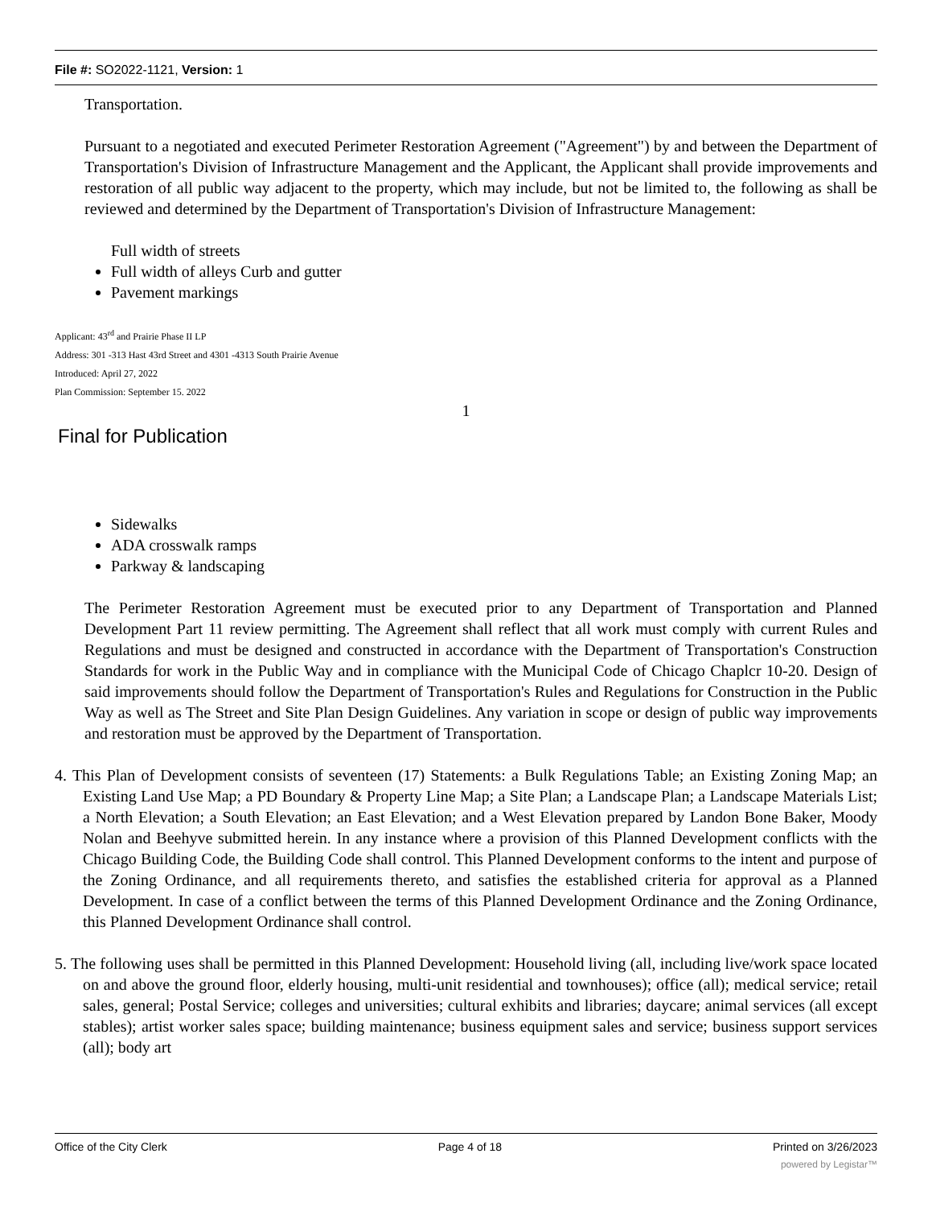File #: SO2022-1121, Version: 1
Transportation.
Pursuant to a negotiated and executed Perimeter Restoration Agreement ("Agreement") by and between the Department of Transportation's Division of Infrastructure Management and the Applicant, the Applicant shall provide improvements and restoration of all public way adjacent to the property, which may include, but not be limited to, the following as shall be reviewed and determined by the Department of Transportation's Division of Infrastructure Management:
Full width of streets
Full width of alleys Curb and gutter
Pavement markings
Applicant: 43<sup>rd</sup> and Prairie Phase II LP
Address: 301 -313 Hast 43rd Street and 4301 -4313 South Prairie Avenue
Introduced: April 27, 2022
Plan Commission: September 15. 2022
1
Final for Publication
Sidewalks
ADA crosswalk ramps
Parkway & landscaping
The Perimeter Restoration Agreement must be executed prior to any Department of Transportation and Planned Development Part 11 review permitting. The Agreement shall reflect that all work must comply with current Rules and Regulations and must be designed and constructed in accordance with the Department of Transportation's Construction Standards for work in the Public Way and in compliance with the Municipal Code of Chicago Chaplcr 10-20. Design of said improvements should follow the Department of Transportation's Rules and Regulations for Construction in the Public Way as well as The Street and Site Plan Design Guidelines. Any variation in scope or design of public way improvements and restoration must be approved by the Department of Transportation.
4. This Plan of Development consists of seventeen (17) Statements: a Bulk Regulations Table; an Existing Zoning Map; an Existing Land Use Map; a PD Boundary & Property Line Map; a Site Plan; a Landscape Plan; a Landscape Materials List; a North Elevation; a South Elevation; an East Elevation; and a West Elevation prepared by Landon Bone Baker, Moody Nolan and Beehyve submitted herein. In any instance where a provision of this Planned Development conflicts with the Chicago Building Code, the Building Code shall control. This Planned Development conforms to the intent and purpose of the Zoning Ordinance, and all requirements thereto, and satisfies the established criteria for approval as a Planned Development. In case of a conflict between the terms of this Planned Development Ordinance and the Zoning Ordinance, this Planned Development Ordinance shall control.
5. The following uses shall be permitted in this Planned Development: Household living (all, including live/work space located on and above the ground floor, elderly housing, multi-unit residential and townhouses); office (all); medical service; retail sales, general; Postal Service; colleges and universities; cultural exhibits and libraries; daycare; animal services (all except stables); artist worker sales space; building maintenance; business equipment sales and service; business support services (all); body art
Office of the City Clerk Page 4 of 18 Printed on 3/26/2023
powered by Legistar™